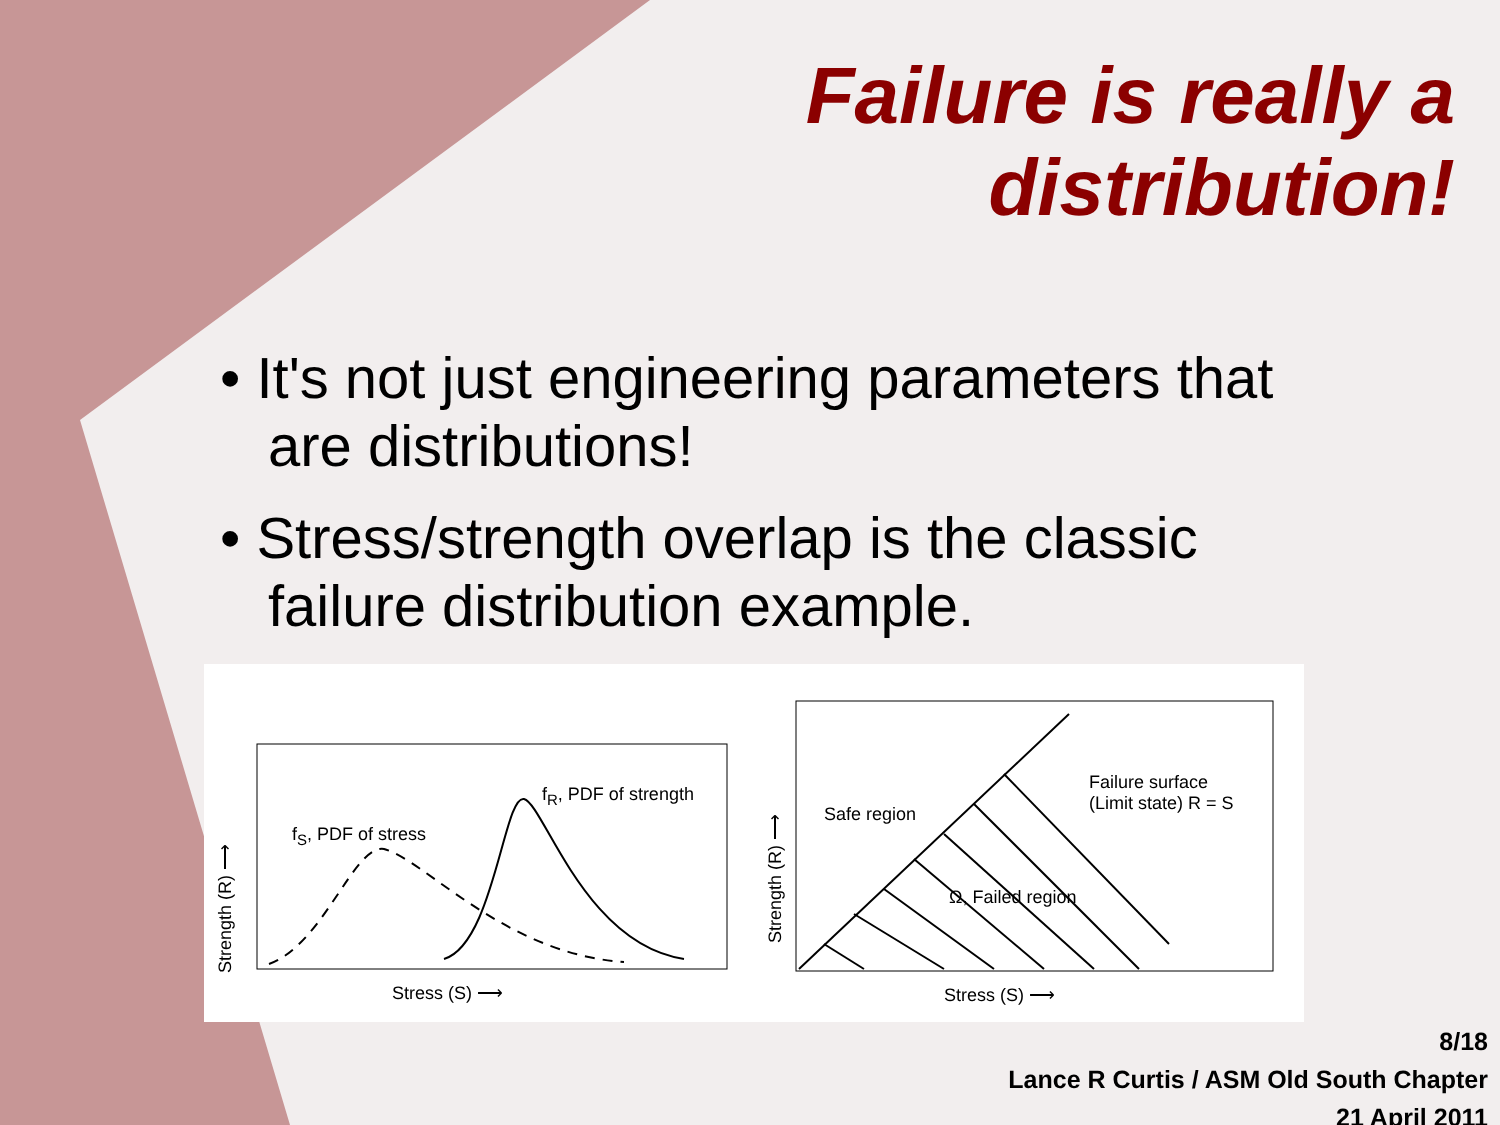Failure is really a
distribution!
• It's not just engineering parameters that are distributions!
• Stress/strength overlap is the classic failure distribution example.
f<sub>S</sub>, PDF of stress
f<sub>R</sub>, PDF of strength
Stress (S) ⟶
Strength (R) ⟶
Safe region
Failure surface
(Limit state) R = S
Ω, Failed region
Stress (S) ⟶
Strength (R) ⟶
8/18
Lance R Curtis / ASM Old South Chapter
21 April 2011